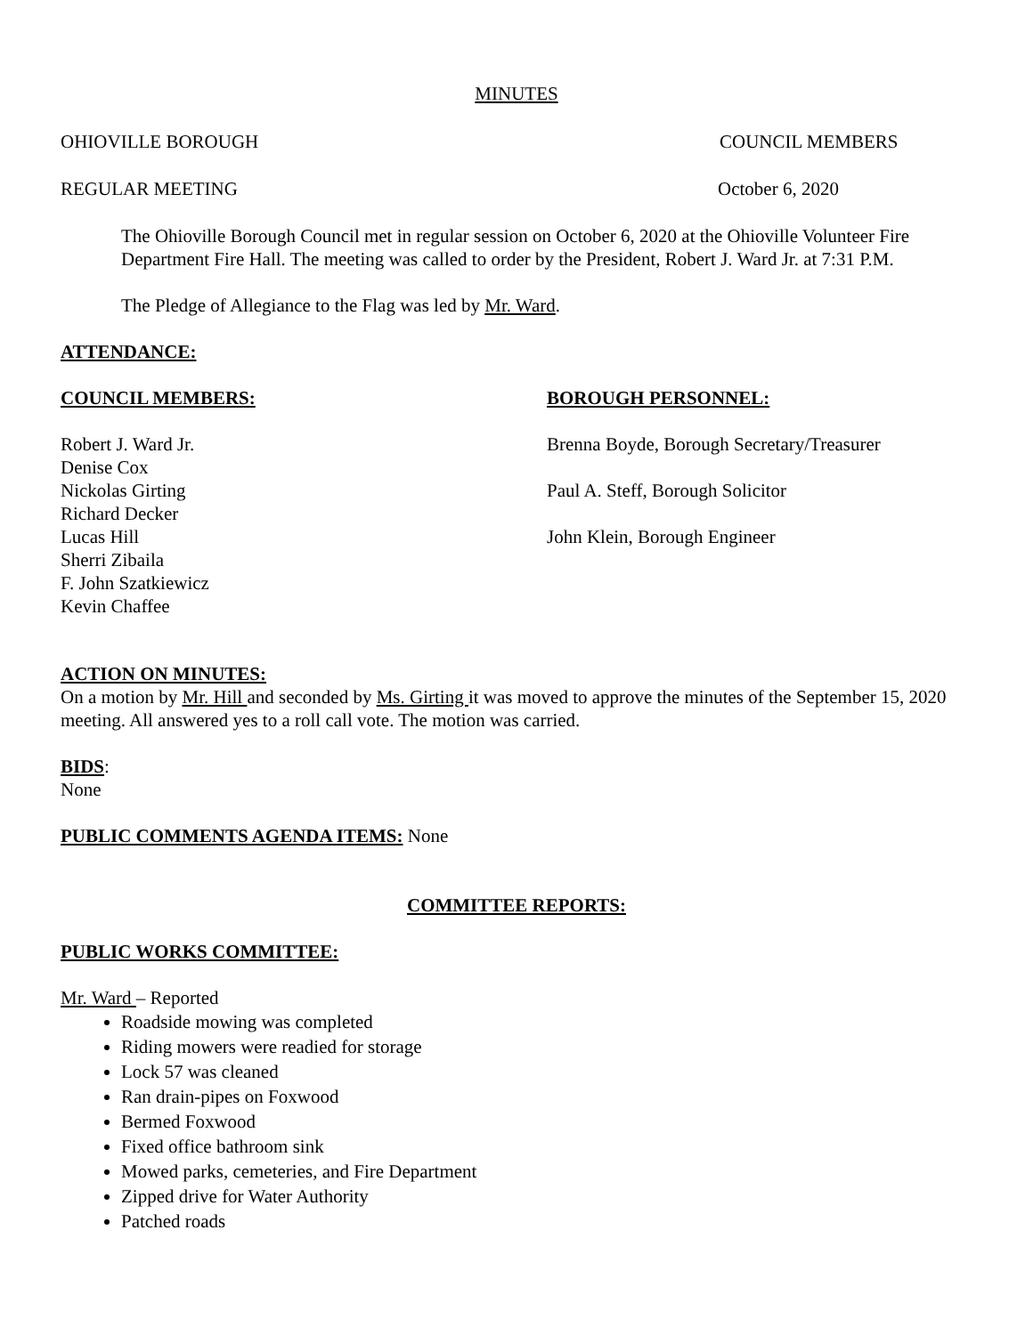MINUTES
OHIOVILLE BOROUGH COUNCIL MEMBERS
REGULAR MEETING October 6, 2020
The Ohioville Borough Council met in regular session on October 6, 2020 at the Ohioville Volunteer Fire Department Fire Hall. The meeting was called to order by the President, Robert J. Ward Jr. at 7:31 P.M.
The Pledge of Allegiance to the Flag was led by Mr. Ward.
ATTENDANCE:
COUNCIL MEMBERS: BOROUGH PERSONNEL:
Robert J. Ward Jr.
Denise Cox
Nickolas Girting
Richard Decker
Lucas Hill
Sherri Zibaila
F. John Szatkiewicz
Kevin Chaffee
Brenna Boyde, Borough Secretary/Treasurer
Paul A. Steff, Borough Solicitor
John Klein, Borough Engineer
ACTION ON MINUTES:
On a motion by Mr. Hill and seconded by Ms. Girting it was moved to approve the minutes of the September 15, 2020 meeting. All answered yes to a roll call vote. The motion was carried.
BIDS:
None
PUBLIC COMMENTS AGENDA ITEMS: None
COMMITTEE REPORTS:
PUBLIC WORKS COMMITTEE:
Mr. Ward – Reported
Roadside mowing was completed
Riding mowers were readied for storage
Lock 57 was cleaned
Ran drain-pipes on Foxwood
Bermed Foxwood
Fixed office bathroom sink
Mowed parks, cemeteries, and Fire Department
Zipped drive for Water Authority
Patched roads